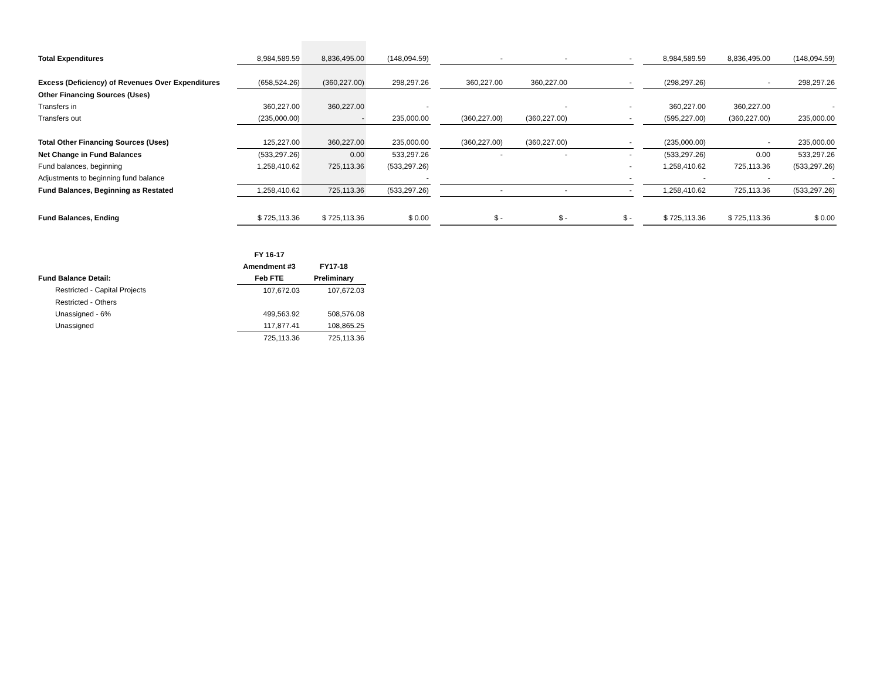| Total Expenditures | 8,984,589.59 | 8,836,495.00 | (148,094.59) | | - | - | - | | 8,984,589.59 | 8,836,495.00 | (148,094.59) |
| Excess (Deficiency) of Revenues Over Expenditures | (658,524.26) | (360,227.00) | 298,297.26 | | 360,227.00 | 360,227.00 | - | | (298,297.26) | - | 298,297.26 |
| Other Financing Sources (Uses) | | | | | | | | | | | |
| Transfers in | 360,227.00 | 360,227.00 | - | | | - | - | | 360,227.00 | 360,227.00 | - |
| Transfers out | (235,000.00) | - | 235,000.00 | | (360,227.00) | (360,227.00) | - | | (595,227.00) | (360,227.00) | 235,000.00 |
| Total Other Financing Sources (Uses) | 125,227.00 | 360,227.00 | 235,000.00 | | (360,227.00) | (360,227.00) | - | | (235,000.00) | - | 235,000.00 |
| Net Change in Fund Balances | (533,297.26) | 0.00 | 533,297.26 | | - | - | - | | (533,297.26) | 0.00 | 533,297.26 |
| Fund balances, beginning | 1,258,410.62 | 725,113.36 | (533,297.26) | | | | - | | 1,258,410.62 | 725,113.36 | (533,297.26) |
| Adjustments to beginning fund balance | | | - | | | | - | | - | - | - |
| Fund Balances, Beginning as Restated | 1,258,410.62 | 725,113.36 | (533,297.26) | | - | - | - | | 1,258,410.62 | 725,113.36 | (533,297.26) |
| Fund Balances, Ending | $ 725,113.36 | $ 725,113.36 | $ 0.00 | | $ - | $ - | $ - | | $ 725,113.36 | $ 725,113.36 | $ 0.00 |
| | FY 16-17 | |
| | Amendment #3 | FY17-18 |
| Fund Balance Detail: | Feb FTE | Preliminary |
| Restricted - Capital Projects | 107,672.03 | 107,672.03 |
| Restricted - Others | | |
| Unassigned - 6% | 499,563.92 | 508,576.08 |
| Unassigned | 117,877.41 | 108,865.25 |
| | 725,113.36 | 725,113.36 |